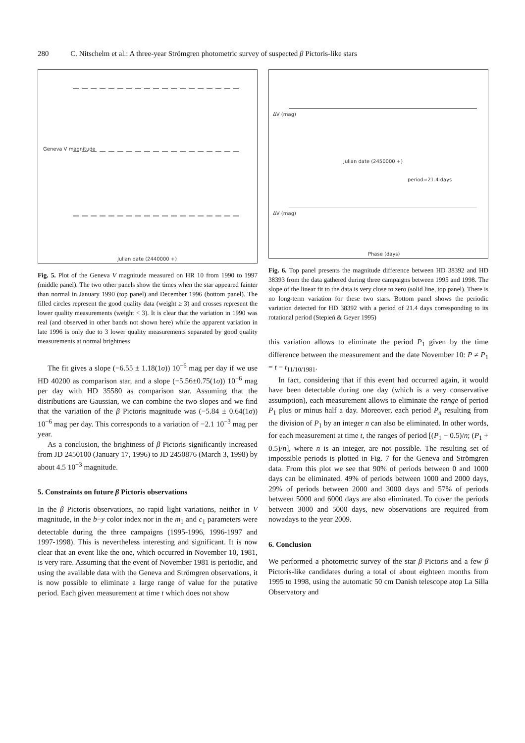280 C. Nitschelm et al.: A three-year Strömgren photometric survey of suspected β Pictoris-like stars
Geneva V magnitude
Julian date (2440000 +)
Fig. 5. Plot of the Geneva V magnitude measured on HR 10 from 1990 to 1997 (middle panel). The two other panels show the times when the star appeared fainter than normal in January 1990 (top panel) and December 1996 (bottom panel). The filled circles represent the good quality data (weight ≥ 3) and crosses represent the lower quality measurements (weight < 3). It is clear that the variation in 1990 was real (and observed in other bands not shown here) while the apparent variation in late 1996 is only due to 3 lower quality measurements separated by good quality measurements at normal brightness
The fit gives a slope (−6.55 ± 1.18(1σ)) 10<sup>−6</sup> mag per day if we use HD 40200 as comparison star, and a slope (−5.56±0.75(1σ)) 10<sup>−6</sup> mag per day with HD 35580 as comparison star. Assuming that the distributions are Gaussian, we can combine the two slopes and we find that the variation of the β Pictoris magnitude was (−5.84 ± 0.64(1σ)) 10<sup>−6</sup> mag per day. This corresponds to a variation of −2.1 10<sup>−3</sup> mag per year.
As a conclusion, the brightness of β Pictoris significantly increased from JD 2450100 (January 17, 1996) to JD 2450876 (March 3, 1998) by about 4.5 10<sup>−3</sup> magnitude.
5. Constraints on future β Pictoris observations
In the β Pictoris observations, no rapid light variations, neither in V magnitude, in the b−y color index nor in the m<sub>1</sub> and c<sub>1</sub> parameters were detectable during the three campaigns (1995-1996, 1996-1997 and 1997-1998). This is nevertheless interesting and significant. It is now clear that an event like the one, which occurred in November 10, 1981, is very rare. Assuming that the event of November 1981 is periodic, and using the available data with the Geneva and Strömgren observations, it is now possible to eliminate a large range of value for the putative period. Each given measurement at time t which does not show
Julian date (2450000 +)
period=21.4 days
Phase (days)
ΔV (mag)
ΔV (mag)
Fig. 6. Top panel presents the magnitude difference between HD 38392 and HD 38393 from the data gathered during three campaigns between 1995 and 1998. The slope of the linear fit to the data is very close to zero (solid line, top panel). There is no long-term variation for these two stars. Bottom panel shows the periodic variation detected for HD 38392 with a period of 21.4 days corresponding to its rotational period (Stepień & Geyer 1995)
this variation allows to eliminate the period P<sub>1</sub> given by the time difference between the measurement and the date November 10: P ≠ P<sub>1</sub> = t − t<sub>11/10/1981</sub>.
In fact, considering that if this event had occurred again, it would have been detectable during one day (which is a very conservative assumption), each measurement allows to eliminate the range of period P<sub>1</sub> plus or minus half a day. Moreover, each period P<sub>n</sub> resulting from the division of P<sub>1</sub> by an integer n can also be eliminated. In other words, for each measurement at time t, the ranges of period [(P<sub>1</sub> − 0.5)/n; (P<sub>1</sub> + 0.5)/n], where n is an integer, are not possible. The resulting set of impossible periods is plotted in Fig. 7 for the Geneva and Strömgren data. From this plot we see that 90% of periods between 0 and 1000 days can be eliminated. 49% of periods between 1000 and 2000 days, 29% of periods between 2000 and 3000 days and 57% of periods between 5000 and 6000 days are also eliminated. To cover the periods between 3000 and 5000 days, new observations are required from nowadays to the year 2009.
6. Conclusion
We performed a photometric survey of the star β Pictoris and a few β Pictoris-like candidates during a total of about eighteen months from 1995 to 1998, using the automatic 50 cm Danish telescope atop La Silla Observatory and